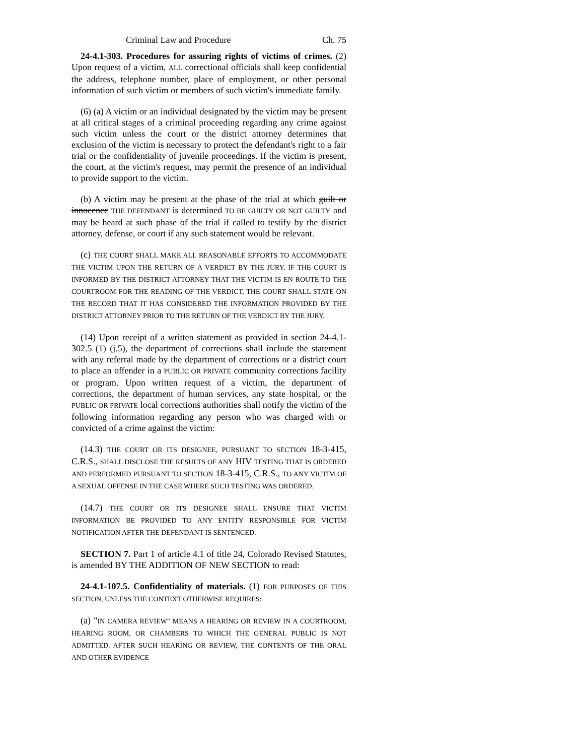Criminal Law and Procedure Ch. 75
24-4.1-303. Procedures for assuring rights of victims of crimes. (2) Upon request of a victim, ALL correctional officials shall keep confidential the address, telephone number, place of employment, or other personal information of such victim or members of such victim's immediate family.
(6) (a) A victim or an individual designated by the victim may be present at all critical stages of a criminal proceeding regarding any crime against such victim unless the court or the district attorney determines that exclusion of the victim is necessary to protect the defendant's right to a fair trial or the confidentiality of juvenile proceedings. If the victim is present, the court, at the victim's request, may permit the presence of an individual to provide support to the victim.
(b) A victim may be present at the phase of the trial at which guilt or innocence THE DEFENDANT is determined TO BE GUILTY OR NOT GUILTY and may be heard at such phase of the trial if called to testify by the district attorney, defense, or court if any such statement would be relevant.
(c) THE COURT SHALL MAKE ALL REASONABLE EFFORTS TO ACCOMMODATE THE VICTIM UPON THE RETURN OF A VERDICT BY THE JURY. IF THE COURT IS INFORMED BY THE DISTRICT ATTORNEY THAT THE VICTIM IS EN ROUTE TO THE COURTROOM FOR THE READING OF THE VERDICT, THE COURT SHALL STATE ON THE RECORD THAT IT HAS CONSIDERED THE INFORMATION PROVIDED BY THE DISTRICT ATTORNEY PRIOR TO THE RETURN OF THE VERDICT BY THE JURY.
(14) Upon receipt of a written statement as provided in section 24-4.1-302.5 (1) (j.5), the department of corrections shall include the statement with any referral made by the department of corrections or a district court to place an offender in a PUBLIC OR PRIVATE community corrections facility or program. Upon written request of a victim, the department of corrections, the department of human services, any state hospital, or the PUBLIC OR PRIVATE local corrections authorities shall notify the victim of the following information regarding any person who was charged with or convicted of a crime against the victim:
(14.3) THE COURT OR ITS DESIGNEE, PURSUANT TO SECTION 18-3-415, C.R.S., SHALL DISCLOSE THE RESULTS OF ANY HIV TESTING THAT IS ORDERED AND PERFORMED PURSUANT TO SECTION 18-3-415, C.R.S., TO ANY VICTIM OF A SEXUAL OFFENSE IN THE CASE WHERE SUCH TESTING WAS ORDERED.
(14.7) THE COURT OR ITS DESIGNEE SHALL ENSURE THAT VICTIM INFORMATION BE PROVIDED TO ANY ENTITY RESPONSIBLE FOR VICTIM NOTIFICATION AFTER THE DEFENDANT IS SENTENCED.
SECTION 7. Part 1 of article 4.1 of title 24, Colorado Revised Statutes, is amended BY THE ADDITION OF NEW SECTION to read:
24-4.1-107.5. Confidentiality of materials. (1) FOR PURPOSES OF THIS SECTION, UNLESS THE CONTEXT OTHERWISE REQUIRES:
(a) "IN CAMERA REVIEW" MEANS A HEARING OR REVIEW IN A COURTROOM, HEARING ROOM, OR CHAMBERS TO WHICH THE GENERAL PUBLIC IS NOT ADMITTED. AFTER SUCH HEARING OR REVIEW, THE CONTENTS OF THE ORAL AND OTHER EVIDENCE